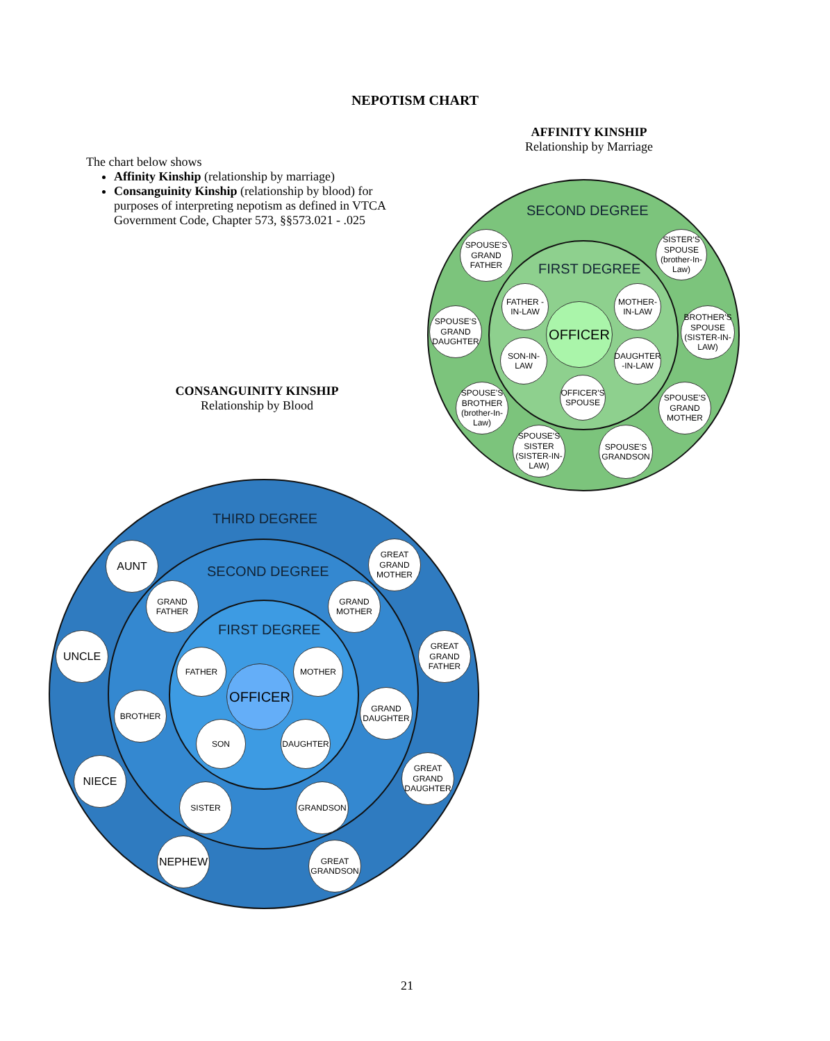NEPOTISM CHART
AFFINITY KINSHIP
Relationship by Marriage
The chart below shows
Affinity Kinship (relationship by marriage)
Consanguinity Kinship (relationship by blood) for purposes of interpreting nepotism as defined in VTCA Government Code, Chapter 573, §§573.021 - .025
CONSANGUINITY KINSHIP
Relationship by Blood
SECOND DEGREE
FIRST DEGREE
OFFICER
SPOUSE'S GRAND FATHER
SISTER'S SPOUSE (brother-In-Law)
FATHER -IN-LAW
MOTHER-IN-LAW
SPOUSE'S GRAND DAUGHTER
BROTHER'S SPOUSE (SISTER-IN-LAW)
SON-IN-LAW
DAUGHTER -IN-LAW
OFFICER'S SPOUSE
SPOUSE'S BROTHER (brother-In-Law)
SPOUSE'S GRAND MOTHER
SPOUSE'S SISTER (SISTER-IN-LAW)
SPOUSE'S GRANDSON
THIRD DEGREE
SECOND DEGREE
FIRST DEGREE
OFFICER
AUNT
GREAT GRAND MOTHER
GRAND FATHER
GRAND MOTHER
UNCLE
GREAT GRAND FATHER
FATHER MOTHER
BROTHER
GRAND DAUGHTER
SON DAUGHTER
NIECE
GREAT GRAND DAUGHTER
SISTER GRANDSON
NEPHEW
GREAT GRANDSON
21